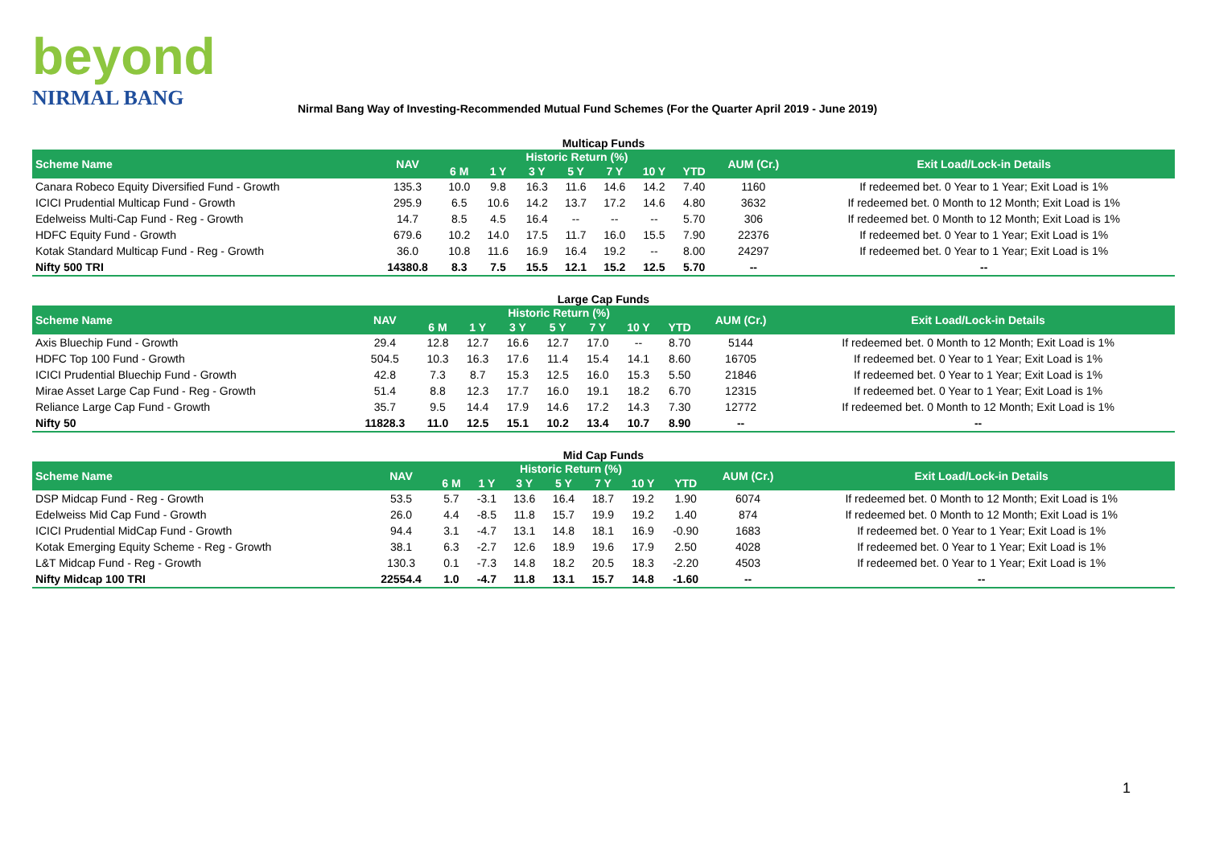beyond
NIRMAL BANG
Nirmal Bang Way of Investing-Recommended Mutual Fund Schemes (For the Quarter April 2019 - June 2019)
Multicap Funds
| Scheme Name | NAV | Historic Return (%) | | | | | | | AUM (Cr.) | Exit Load/Lock-in Details |
| --- | --- | --- | --- | --- | --- | --- | --- | --- | --- | --- |
| | | 6 M | 1 Y | 3 Y | 5 Y | 7 Y | 10 Y | YTD | | |
| Canara Robeco Equity Diversified Fund - Growth | 135.3 | 10.0 | 9.8 | 16.3 | 11.6 | 14.6 | 14.2 | 7.40 | 1160 | If redeemed bet. 0 Year to 1 Year; Exit Load is 1% |
| ICICI Prudential Multicap Fund - Growth | 295.9 | 6.5 | 10.6 | 14.2 | 13.7 | 17.2 | 14.6 | 4.80 | 3632 | If redeemed bet. 0 Month to 12 Month; Exit Load is 1% |
| Edelweiss Multi-Cap Fund - Reg - Growth | 14.7 | 8.5 | 4.5 | 16.4 | -- | -- | -- | 5.70 | 306 | If redeemed bet. 0 Month to 12 Month; Exit Load is 1% |
| HDFC Equity Fund - Growth | 679.6 | 10.2 | 14.0 | 17.5 | 11.7 | 16.0 | 15.5 | 7.90 | 22376 | If redeemed bet. 0 Year to 1 Year; Exit Load is 1% |
| Kotak Standard Multicap Fund - Reg - Growth | 36.0 | 10.8 | 11.6 | 16.9 | 16.4 | 19.2 | -- | 8.00 | 24297 | If redeemed bet. 0 Year to 1 Year; Exit Load is 1% |
| Nifty 500 TRI | 14380.8 | 8.3 | 7.5 | 15.5 | 12.1 | 15.2 | 12.5 | 5.70 | -- | -- |
Large Cap Funds
| Scheme Name | NAV | Historic Return (%) | | | | | | | AUM (Cr.) | Exit Load/Lock-in Details |
| --- | --- | --- | --- | --- | --- | --- | --- | --- | --- | --- |
| | | 6 M | 1 Y | 3 Y | 5 Y | 7 Y | 10 Y | YTD | | |
| Axis Bluechip Fund - Growth | 29.4 | 12.8 | 12.7 | 16.6 | 12.7 | 17.0 | -- | 8.70 | 5144 | If redeemed bet. 0 Month to 12 Month; Exit Load is 1% |
| HDFC Top 100 Fund - Growth | 504.5 | 10.3 | 16.3 | 17.6 | 11.4 | 15.4 | 14.1 | 8.60 | 16705 | If redeemed bet. 0 Year to 1 Year; Exit Load is 1% |
| ICICI Prudential Bluechip Fund - Growth | 42.8 | 7.3 | 8.7 | 15.3 | 12.5 | 16.0 | 15.3 | 5.50 | 21846 | If redeemed bet. 0 Year to 1 Year; Exit Load is 1% |
| Mirae Asset Large Cap Fund - Reg - Growth | 51.4 | 8.8 | 12.3 | 17.7 | 16.0 | 19.1 | 18.2 | 6.70 | 12315 | If redeemed bet. 0 Year to 1 Year; Exit Load is 1% |
| Reliance Large Cap Fund - Growth | 35.7 | 9.5 | 14.4 | 17.9 | 14.6 | 17.2 | 14.3 | 7.30 | 12772 | If redeemed bet. 0 Month to 12 Month; Exit Load is 1% |
| Nifty 50 | 11828.3 | 11.0 | 12.5 | 15.1 | 10.2 | 13.4 | 10.7 | 8.90 | -- | -- |
Mid Cap Funds
| Scheme Name | NAV | Historic Return (%) | | | | | | | AUM (Cr.) | Exit Load/Lock-in Details |
| --- | --- | --- | --- | --- | --- | --- | --- | --- | --- | --- |
| | | 6 M | 1 Y | 3 Y | 5 Y | 7 Y | 10 Y | YTD | | |
| DSP Midcap Fund - Reg - Growth | 53.5 | 5.7 | -3.1 | 13.6 | 16.4 | 18.7 | 19.2 | 1.90 | 6074 | If redeemed bet. 0 Month to 12 Month; Exit Load is 1% |
| Edelweiss Mid Cap Fund - Growth | 26.0 | 4.4 | -8.5 | 11.8 | 15.7 | 19.9 | 19.2 | 1.40 | 874 | If redeemed bet. 0 Month to 12 Month; Exit Load is 1% |
| ICICI Prudential MidCap Fund - Growth | 94.4 | 3.1 | -4.7 | 13.1 | 14.8 | 18.1 | 16.9 | -0.90 | 1683 | If redeemed bet. 0 Year to 1 Year; Exit Load is 1% |
| Kotak Emerging Equity Scheme - Reg - Growth | 38.1 | 6.3 | -2.7 | 12.6 | 18.9 | 19.6 | 17.9 | 2.50 | 4028 | If redeemed bet. 0 Year to 1 Year; Exit Load is 1% |
| L&T Midcap Fund - Reg - Growth | 130.3 | 0.1 | -7.3 | 14.8 | 18.2 | 20.5 | 18.3 | -2.20 | 4503 | If redeemed bet. 0 Year to 1 Year; Exit Load is 1% |
| Nifty Midcap 100 TRI | 22554.4 | 1.0 | -4.7 | 11.8 | 13.1 | 15.7 | 14.8 | -1.60 | -- | -- |
1